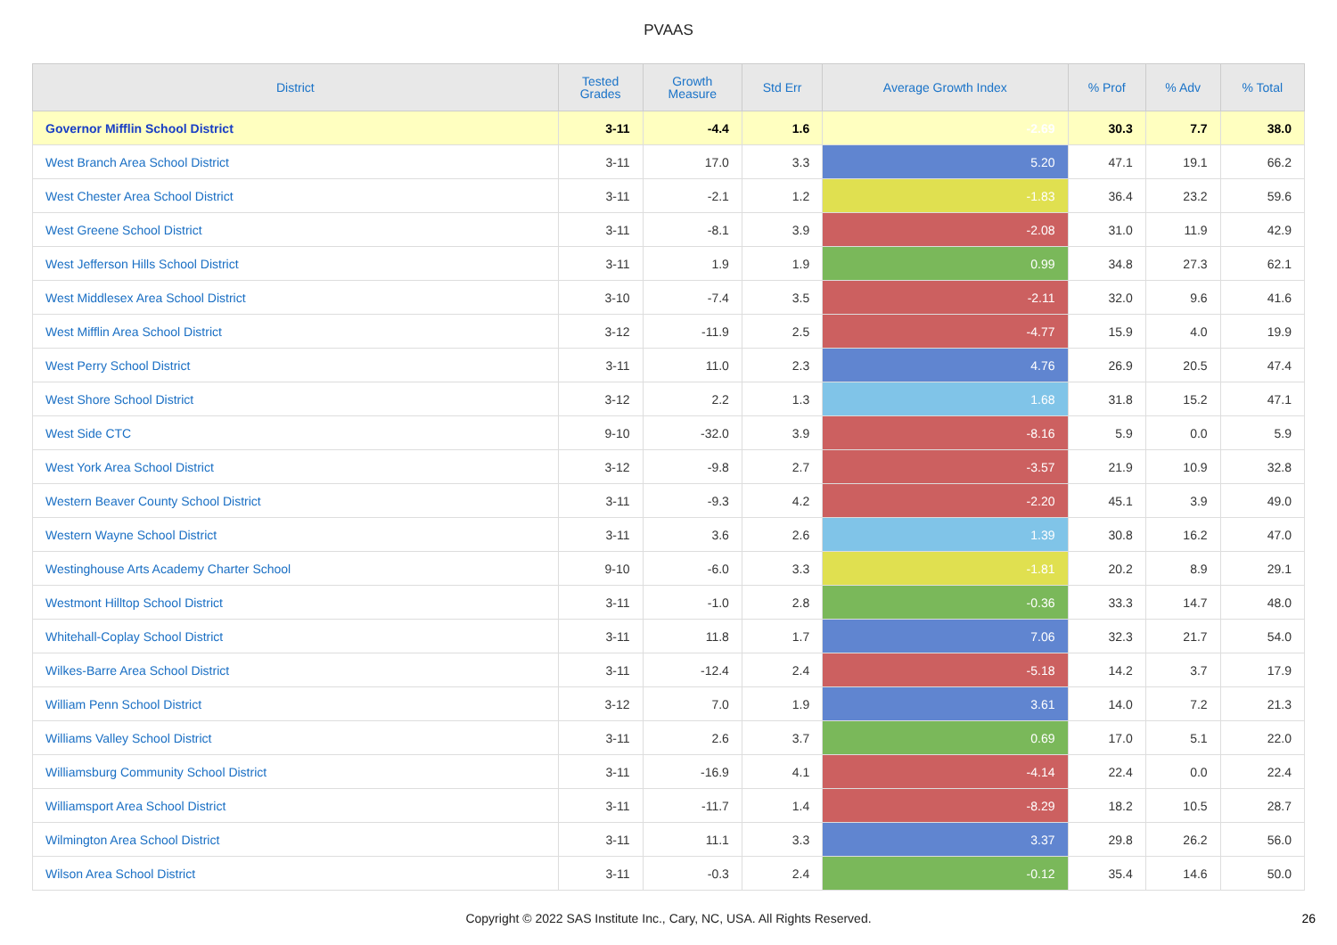PVAAS
| District | Tested Grades | Growth Measure | Std Err | Average Growth Index | % Prof | % Adv | % Total |
| --- | --- | --- | --- | --- | --- | --- | --- |
| Governor Mifflin School District | 3-11 | -4.4 | 1.6 | -2.69 | 30.3 | 7.7 | 38.0 |
| West Branch Area School District | 3-11 | 17.0 | 3.3 | 5.20 | 47.1 | 19.1 | 66.2 |
| West Chester Area School District | 3-11 | -2.1 | 1.2 | -1.83 | 36.4 | 23.2 | 59.6 |
| West Greene School District | 3-11 | -8.1 | 3.9 | -2.08 | 31.0 | 11.9 | 42.9 |
| West Jefferson Hills School District | 3-11 | 1.9 | 1.9 | 0.99 | 34.8 | 27.3 | 62.1 |
| West Middlesex Area School District | 3-10 | -7.4 | 3.5 | -2.11 | 32.0 | 9.6 | 41.6 |
| West Mifflin Area School District | 3-12 | -11.9 | 2.5 | -4.77 | 15.9 | 4.0 | 19.9 |
| West Perry School District | 3-11 | 11.0 | 2.3 | 4.76 | 26.9 | 20.5 | 47.4 |
| West Shore School District | 3-12 | 2.2 | 1.3 | 1.68 | 31.8 | 15.2 | 47.1 |
| West Side CTC | 9-10 | -32.0 | 3.9 | -8.16 | 5.9 | 0.0 | 5.9 |
| West York Area School District | 3-12 | -9.8 | 2.7 | -3.57 | 21.9 | 10.9 | 32.8 |
| Western Beaver County School District | 3-11 | -9.3 | 4.2 | -2.20 | 45.1 | 3.9 | 49.0 |
| Western Wayne School District | 3-11 | 3.6 | 2.6 | 1.39 | 30.8 | 16.2 | 47.0 |
| Westinghouse Arts Academy Charter School | 9-10 | -6.0 | 3.3 | -1.81 | 20.2 | 8.9 | 29.1 |
| Westmont Hilltop School District | 3-11 | -1.0 | 2.8 | -0.36 | 33.3 | 14.7 | 48.0 |
| Whitehall-Coplay School District | 3-11 | 11.8 | 1.7 | 7.06 | 32.3 | 21.7 | 54.0 |
| Wilkes-Barre Area School District | 3-11 | -12.4 | 2.4 | -5.18 | 14.2 | 3.7 | 17.9 |
| William Penn School District | 3-12 | 7.0 | 1.9 | 3.61 | 14.0 | 7.2 | 21.3 |
| Williams Valley School District | 3-11 | 2.6 | 3.7 | 0.69 | 17.0 | 5.1 | 22.0 |
| Williamsburg Community School District | 3-11 | -16.9 | 4.1 | -4.14 | 22.4 | 0.0 | 22.4 |
| Williamsport Area School District | 3-11 | -11.7 | 1.4 | -8.29 | 18.2 | 10.5 | 28.7 |
| Wilmington Area School District | 3-11 | 11.1 | 3.3 | 3.37 | 29.8 | 26.2 | 56.0 |
| Wilson Area School District | 3-11 | -0.3 | 2.4 | -0.12 | 35.4 | 14.6 | 50.0 |
Copyright © 2022 SAS Institute Inc., Cary, NC, USA. All Rights Reserved.
26